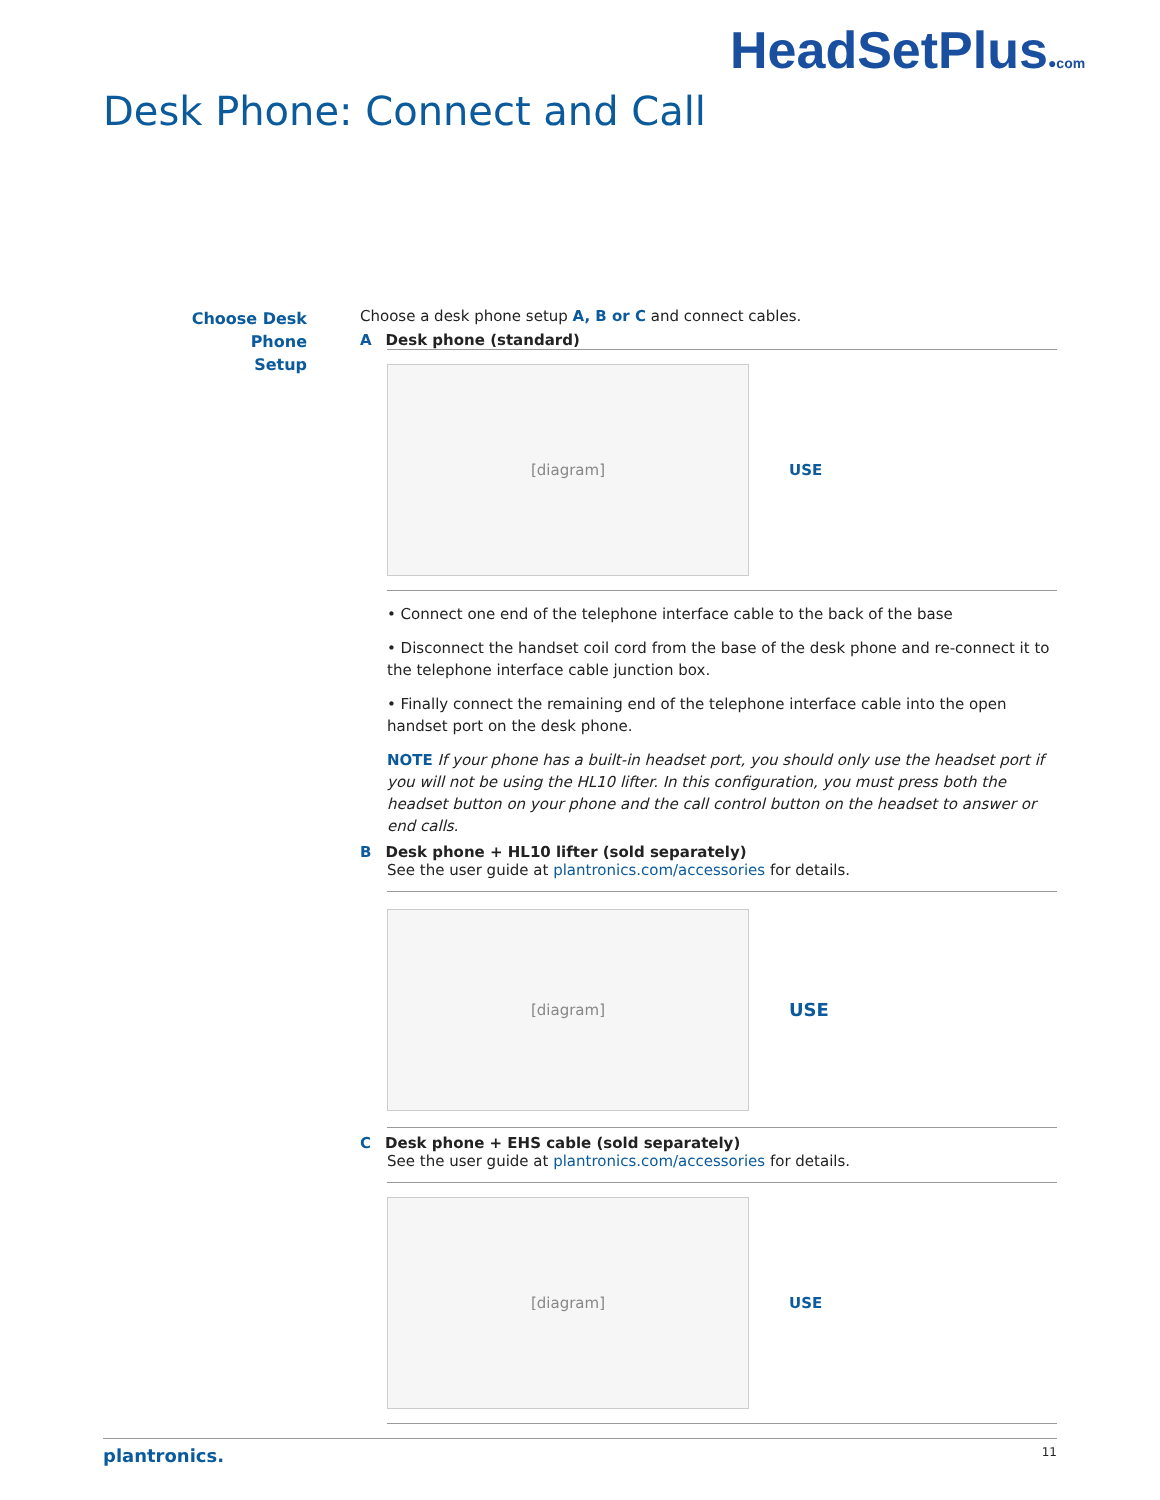Desk Phone: Connect and Call
HeadSetPlus●com
Choose Desk Phone
Setup
Choose a desk phone setup A, B or C and connect cables.
A Desk phone (standard)
[diagram]
USE
• Connect one end of the telephone interface cable to the back of the base
• Disconnect the handset coil cord from the base of the desk phone and re-connect it to the telephone interface cable junction box.
• Finally connect the remaining end of the telephone interface cable into the open handset port on the desk phone.
NOTE If your phone has a built-in headset port, you should only use the headset port if you will not be using the HL10 lifter. In this configuration, you must press both the headset button on your phone and the call control button on the headset to answer or end calls.
B Desk phone + HL10 lifter (sold separately)
See the user guide at plantronics.com/accessories for details.
[diagram]
USE
C Desk phone + EHS cable (sold separately)
See the user guide at plantronics.com/accessories for details.
[diagram]
USE
plantronics. 11